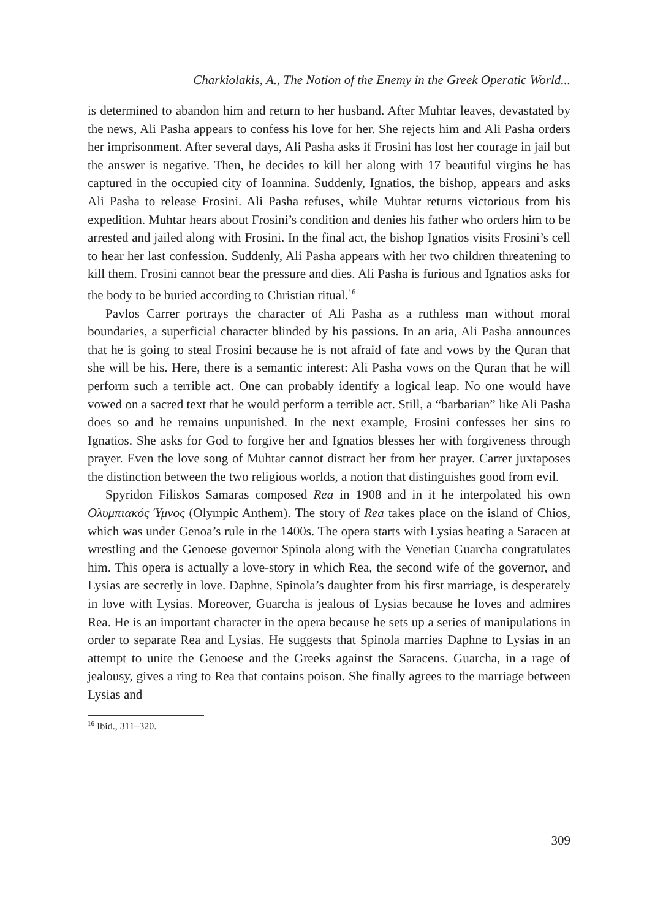Charkiolakis, A., The Notion of the Enemy in the Greek Operatic World...
is determined to abandon him and return to her husband. After Muhtar leaves, devastated by the news, Ali Pasha appears to confess his love for her. She rejects him and Ali Pasha orders her imprisonment. After several days, Ali Pasha asks if Frosini has lost her courage in jail but the answer is negative. Then, he decides to kill her along with 17 beautiful virgins he has captured in the occupied city of Ioannina. Suddenly, Ignatios, the bishop, appears and asks Ali Pasha to release Frosini. Ali Pasha refuses, while Muhtar returns victorious from his expedition. Muhtar hears about Frosini’s condition and denies his father who orders him to be arrested and jailed along with Frosini. In the final act, the bishop Ignatios visits Frosini’s cell to hear her last confession. Suddenly, Ali Pasha appears with her two children threatening to kill them. Frosini cannot bear the pressure and dies. Ali Pasha is furious and Ignatios asks for the body to be buried according to Christian ritual.<sup>16</sup>
Pavlos Carrer portrays the character of Ali Pasha as a ruthless man without moral boundaries, a superficial character blinded by his passions. In an aria, Ali Pasha announces that he is going to steal Frosini because he is not afraid of fate and vows by the Quran that she will be his. Here, there is a semantic interest: Ali Pasha vows on the Quran that he will perform such a terrible act. One can probably identify a logical leap. No one would have vowed on a sacred text that he would perform a terrible act. Still, a “barbarian” like Ali Pasha does so and he remains unpunished. In the next example, Frosini confesses her sins to Ignatios. She asks for God to forgive her and Ignatios blesses her with forgiveness through prayer. Even the love song of Muhtar cannot distract her from her prayer. Carrer juxtaposes the distinction between the two religious worlds, a notion that distinguishes good from evil.
Spyridon Filiskos Samaras composed Rea in 1908 and in it he interpolated his own Ολυμπιακός Ύμνος (Olympic Anthem). The story of Rea takes place on the island of Chios, which was under Genoa’s rule in the 1400s. The opera starts with Lysias beating a Saracen at wrestling and the Genoese governor Spinola along with the Venetian Guarcha congratulates him. This opera is actually a love-story in which Rea, the second wife of the governor, and Lysias are secretly in love. Daphne, Spinola’s daughter from his first marriage, is desperately in love with Lysias. Moreover, Guarcha is jealous of Lysias because he loves and admires Rea. He is an important character in the opera because he sets up a series of manipulations in order to separate Rea and Lysias. He suggests that Spinola marries Daphne to Lysias in an attempt to unite the Genoese and the Greeks against the Saracens. Guarcha, in a rage of jealousy, gives a ring to Rea that contains poison. She finally agrees to the marriage between Lysias and
<sup>16</sup> Ibid., 311–320.
309